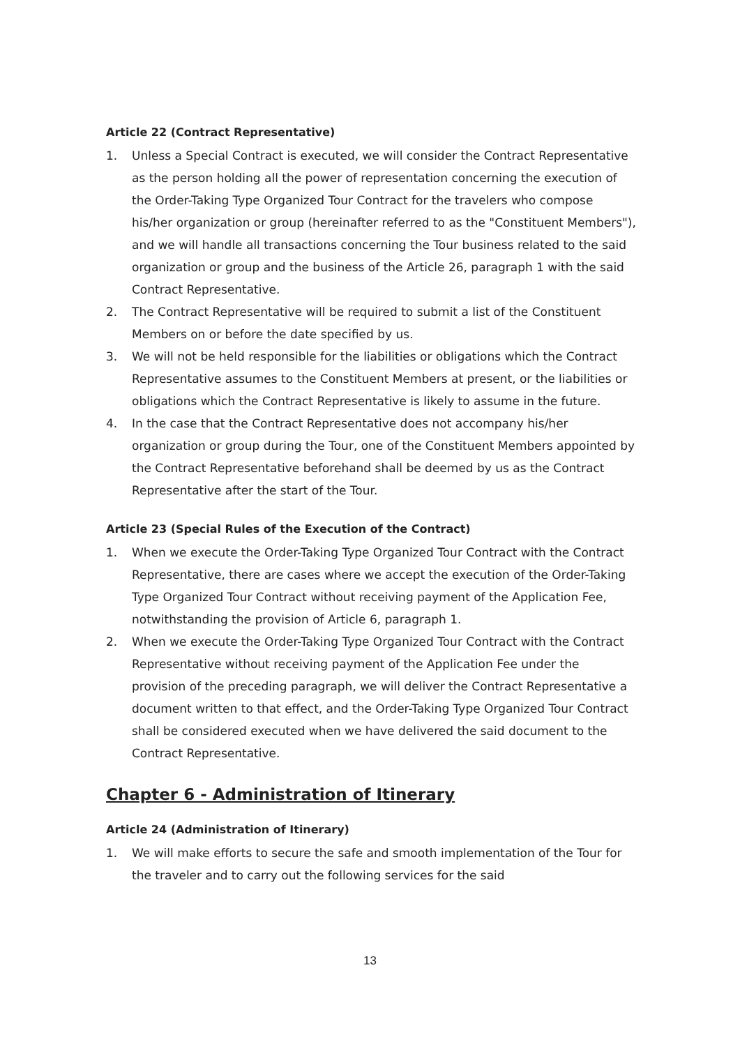Article 22 (Contract Representative)
1. Unless a Special Contract is executed, we will consider the Contract Representative as the person holding all the power of representation concerning the execution of the Order-Taking Type Organized Tour Contract for the travelers who compose his/her organization or group (hereinafter referred to as the "Constituent Members"), and we will handle all transactions concerning the Tour business related to the said organization or group and the business of the Article 26, paragraph 1 with the said Contract Representative.
2. The Contract Representative will be required to submit a list of the Constituent Members on or before the date specified by us.
3. We will not be held responsible for the liabilities or obligations which the Contract Representative assumes to the Constituent Members at present, or the liabilities or obligations which the Contract Representative is likely to assume in the future.
4. In the case that the Contract Representative does not accompany his/her organization or group during the Tour, one of the Constituent Members appointed by the Contract Representative beforehand shall be deemed by us as the Contract Representative after the start of the Tour.
Article 23 (Special Rules of the Execution of the Contract)
1. When we execute the Order-Taking Type Organized Tour Contract with the Contract Representative, there are cases where we accept the execution of the Order-Taking Type Organized Tour Contract without receiving payment of the Application Fee, notwithstanding the provision of Article 6, paragraph 1.
2. When we execute the Order-Taking Type Organized Tour Contract with the Contract Representative without receiving payment of the Application Fee under the provision of the preceding paragraph, we will deliver the Contract Representative a document written to that effect, and the Order-Taking Type Organized Tour Contract shall be considered executed when we have delivered the said document to the Contract Representative.
Chapter 6 - Administration of Itinerary
Article 24 (Administration of Itinerary)
1. We will make efforts to secure the safe and smooth implementation of the Tour for the traveler and to carry out the following services for the said
13